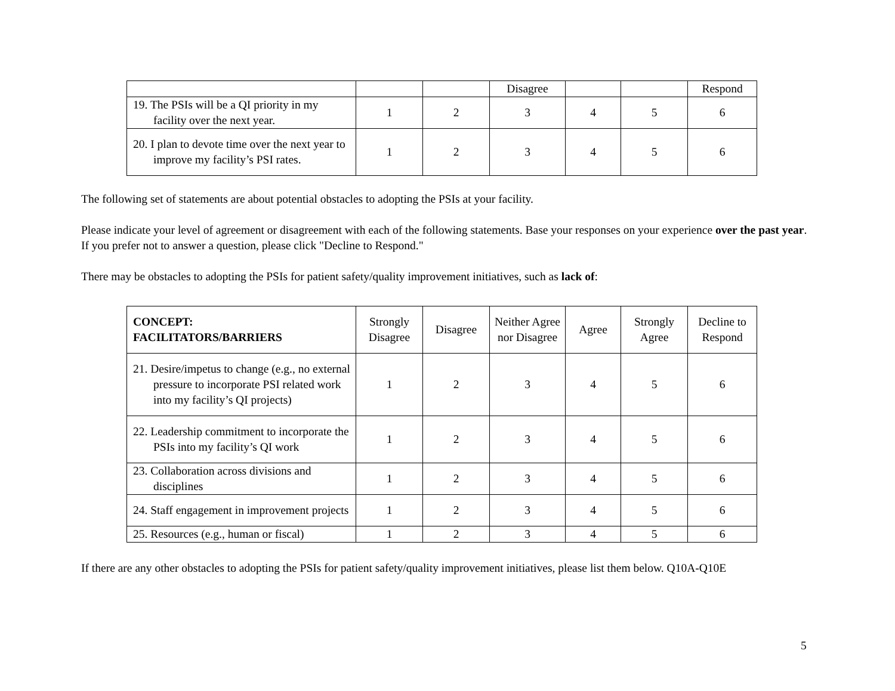| | | | Disagree | | | Respond |
| 19. The PSIs will be a QI priority in my facility over the next year. | 1 | 2 | 3 | 4 | 5 | 6 |
| 20. I plan to devote time over the next year to improve my facility’s PSI rates. | 1 | 2 | 3 | 4 | 5 | 6 |
The following set of statements are about potential obstacles to adopting the PSIs at your facility.
Please indicate your level of agreement or disagreement with each of the following statements. Base your responses on your experience over the past year. If you prefer not to answer a question, please click "Decline to Respond."
There may be obstacles to adopting the PSIs for patient safety/quality improvement initiatives, such as lack of:
| CONCEPT: FACILITATORS/BARRIERS | Strongly Disagree | Disagree | Neither Agree nor Disagree | Agree | Strongly Agree | Decline to Respond |
| --- | --- | --- | --- | --- | --- | --- |
| 21. Desire/impetus to change (e.g., no external pressure to incorporate PSI related work into my facility’s QI projects) | 1 | 2 | 3 | 4 | 5 | 6 |
| 22. Leadership commitment to incorporate the PSIs into my facility’s QI work | 1 | 2 | 3 | 4 | 5 | 6 |
| 23. Collaboration across divisions and disciplines | 1 | 2 | 3 | 4 | 5 | 6 |
| 24. Staff engagement in improvement projects | 1 | 2 | 3 | 4 | 5 | 6 |
| 25. Resources (e.g., human or fiscal) | 1 | 2 | 3 | 4 | 5 | 6 |
If there are any other obstacles to adopting the PSIs for patient safety/quality improvement initiatives, please list them below. Q10A-Q10E
5